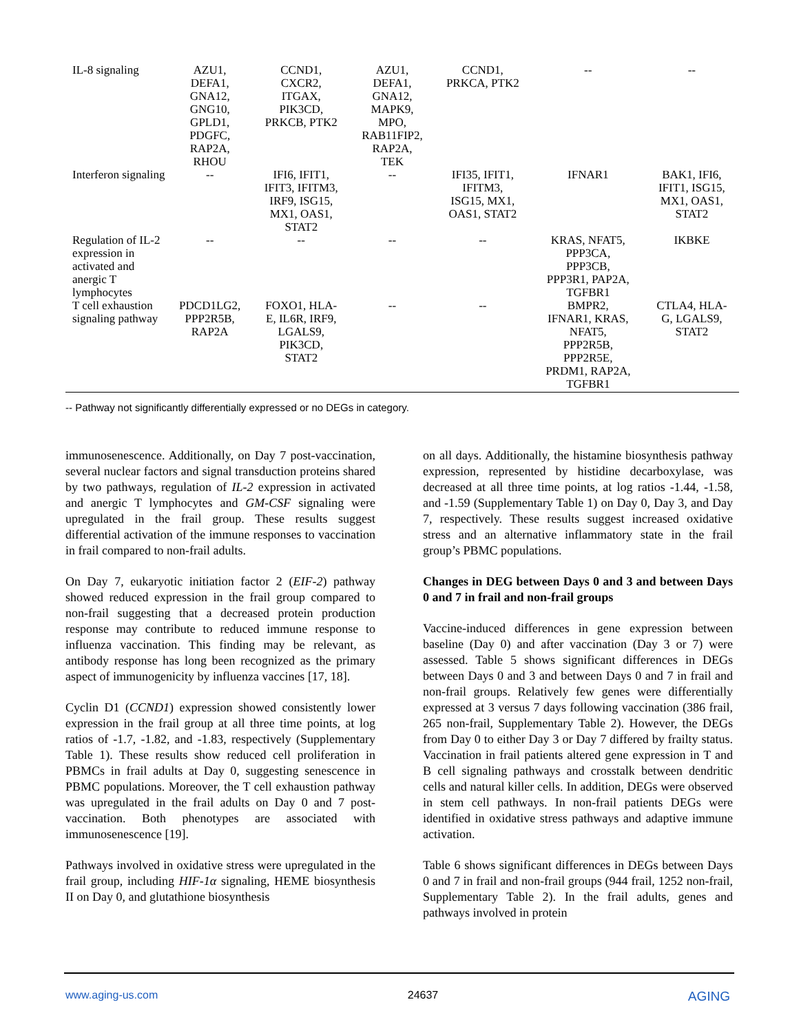| IL-8 signaling | AZU1, DEFA1, GNA12, GNG10, GPLD1, PDGFC, RAP2A, RHOU | CCND1, CXCR2, ITGAX, PIK3CD, PRKCB, PTK2 | AZU1, DEFA1, GNA12, MAPK9, MPO, RAB11FIP2, RAP2A, TEK | CCND1, PRKCA, PTK2 | -- | -- |
| Interferon signaling | -- | IFI6, IFIT1, IFIT3, IFITM3, IRF9, ISG15, MX1, OAS1, STAT2 | -- | IFI35, IFIT1, IFITM3, ISG15, MX1, OAS1, STAT2 | IFNAR1 | BAK1, IFI6, IFIT1, ISG15, MX1, OAS1, STAT2 |
| Regulation of IL-2 expression in activated and anergic T lymphocytes | -- | -- | -- | -- | KRAS, NFAT5, PPP3CA, PPP3CB, PPP3R1, PAP2A, TGFBR1 | IKBKE |
| T cell exhaustion signaling pathway | PDCD1LG2, PPP2R5B, RAP2A | FOXO1, HLA- E, IL6R, IRF9, LGALS9, PIK3CD, STAT2 | -- | -- | BMPR2, IFNAR1, KRAS, NFAT5, PPP2R5B, PPP2R5E, PRDM1, RAP2A, TGFBR1 | CTLA4, HLA- G, LGALS9, STAT2 |
-- Pathway not significantly differentially expressed or no DEGs in category.
immunosenescence. Additionally, on Day 7 post-vaccination, several nuclear factors and signal transduction proteins shared by two pathways, regulation of IL-2 expression in activated and anergic T lymphocytes and GM-CSF signaling were upregulated in the frail group. These results suggest differential activation of the immune responses to vaccination in frail compared to non-frail adults.
On Day 7, eukaryotic initiation factor 2 (EIF-2) pathway showed reduced expression in the frail group compared to non-frail suggesting that a decreased protein production response may contribute to reduced immune response to influenza vaccination. This finding may be relevant, as antibody response has long been recognized as the primary aspect of immunogenicity by influenza vaccines [17, 18].
Cyclin D1 (CCND1) expression showed consistently lower expression in the frail group at all three time points, at log ratios of -1.7, -1.82, and -1.83, respectively (Supplementary Table 1). These results show reduced cell proliferation in PBMCs in frail adults at Day 0, suggesting senescence in PBMC populations. Moreover, the T cell exhaustion pathway was upregulated in the frail adults on Day 0 and 7 post-vaccination. Both phenotypes are associated with immunosenescence [19].
Pathways involved in oxidative stress were upregulated in the frail group, including HIF-1α signaling, HEME biosynthesis II on Day 0, and glutathione biosynthesis
on all days. Additionally, the histamine biosynthesis pathway expression, represented by histidine decarboxylase, was decreased at all three time points, at log ratios -1.44, -1.58, and -1.59 (Supplementary Table 1) on Day 0, Day 3, and Day 7, respectively. These results suggest increased oxidative stress and an alternative inflammatory state in the frail group’s PBMC populations.
Changes in DEG between Days 0 and 3 and between Days 0 and 7 in frail and non-frail groups
Vaccine-induced differences in gene expression between baseline (Day 0) and after vaccination (Day 3 or 7) were assessed. Table 5 shows significant differences in DEGs between Days 0 and 3 and between Days 0 and 7 in frail and non-frail groups. Relatively few genes were differentially expressed at 3 versus 7 days following vaccination (386 frail, 265 non-frail, Supplementary Table 2). However, the DEGs from Day 0 to either Day 3 or Day 7 differed by frailty status. Vaccination in frail patients altered gene expression in T and B cell signaling pathways and crosstalk between dendritic cells and natural killer cells. In addition, DEGs were observed in stem cell pathways. In non-frail patients DEGs were identified in oxidative stress pathways and adaptive immune activation.
Table 6 shows significant differences in DEGs between Days 0 and 7 in frail and non-frail groups (944 frail, 1252 non-frail, Supplementary Table 2). In the frail adults, genes and pathways involved in protein
www.aging-us.com 24637 AGING